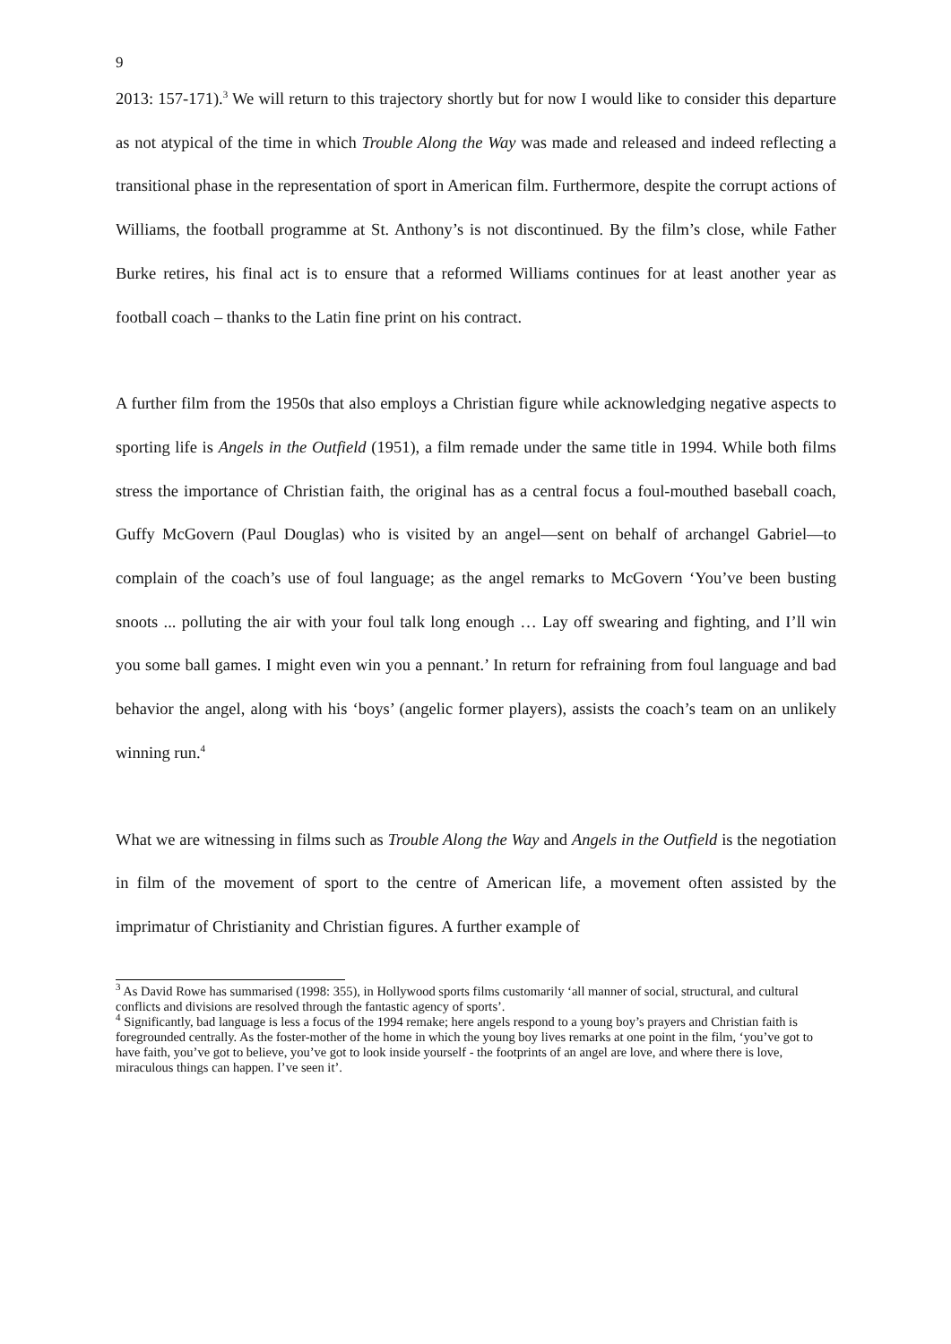9
2013: 157-171).<sup>3</sup> We will return to this trajectory shortly but for now I would like to consider this departure as not atypical of the time in which Trouble Along the Way was made and released and indeed reflecting a transitional phase in the representation of sport in American film. Furthermore, despite the corrupt actions of Williams, the football programme at St. Anthony’s is not discontinued. By the film’s close, while Father Burke retires, his final act is to ensure that a reformed Williams continues for at least another year as football coach – thanks to the Latin fine print on his contract.
A further film from the 1950s that also employs a Christian figure while acknowledging negative aspects to sporting life is Angels in the Outfield (1951), a film remade under the same title in 1994. While both films stress the importance of Christian faith, the original has as a central focus a foul-mouthed baseball coach, Guffy McGovern (Paul Douglas) who is visited by an angel—sent on behalf of archangel Gabriel—to complain of the coach’s use of foul language; as the angel remarks to McGovern ‘You’ve been busting snoots ... polluting the air with your foul talk long enough … Lay off swearing and fighting, and I’ll win you some ball games. I might even win you a pennant.’ In return for refraining from foul language and bad behavior the angel, along with his ‘boys’ (angelic former players), assists the coach’s team on an unlikely winning run.<sup>4</sup>
What we are witnessing in films such as Trouble Along the Way and Angels in the Outfield is the negotiation in film of the movement of sport to the centre of American life, a movement often assisted by the imprimatur of Christianity and Christian figures. A further example of
<sup>3</sup> As David Rowe has summarised (1998: 355), in Hollywood sports films customarily ‘all manner of social, structural, and cultural conflicts and divisions are resolved through the fantastic agency of sports’.
<sup>4</sup> Significantly, bad language is less a focus of the 1994 remake; here angels respond to a young boy’s prayers and Christian faith is foregrounded centrally. As the foster-mother of the home in which the young boy lives remarks at one point in the film, ‘you’ve got to have faith, you’ve got to believe, you’ve got to look inside yourself - the footprints of an angel are love, and where there is love, miraculous things can happen. I’ve seen it’.